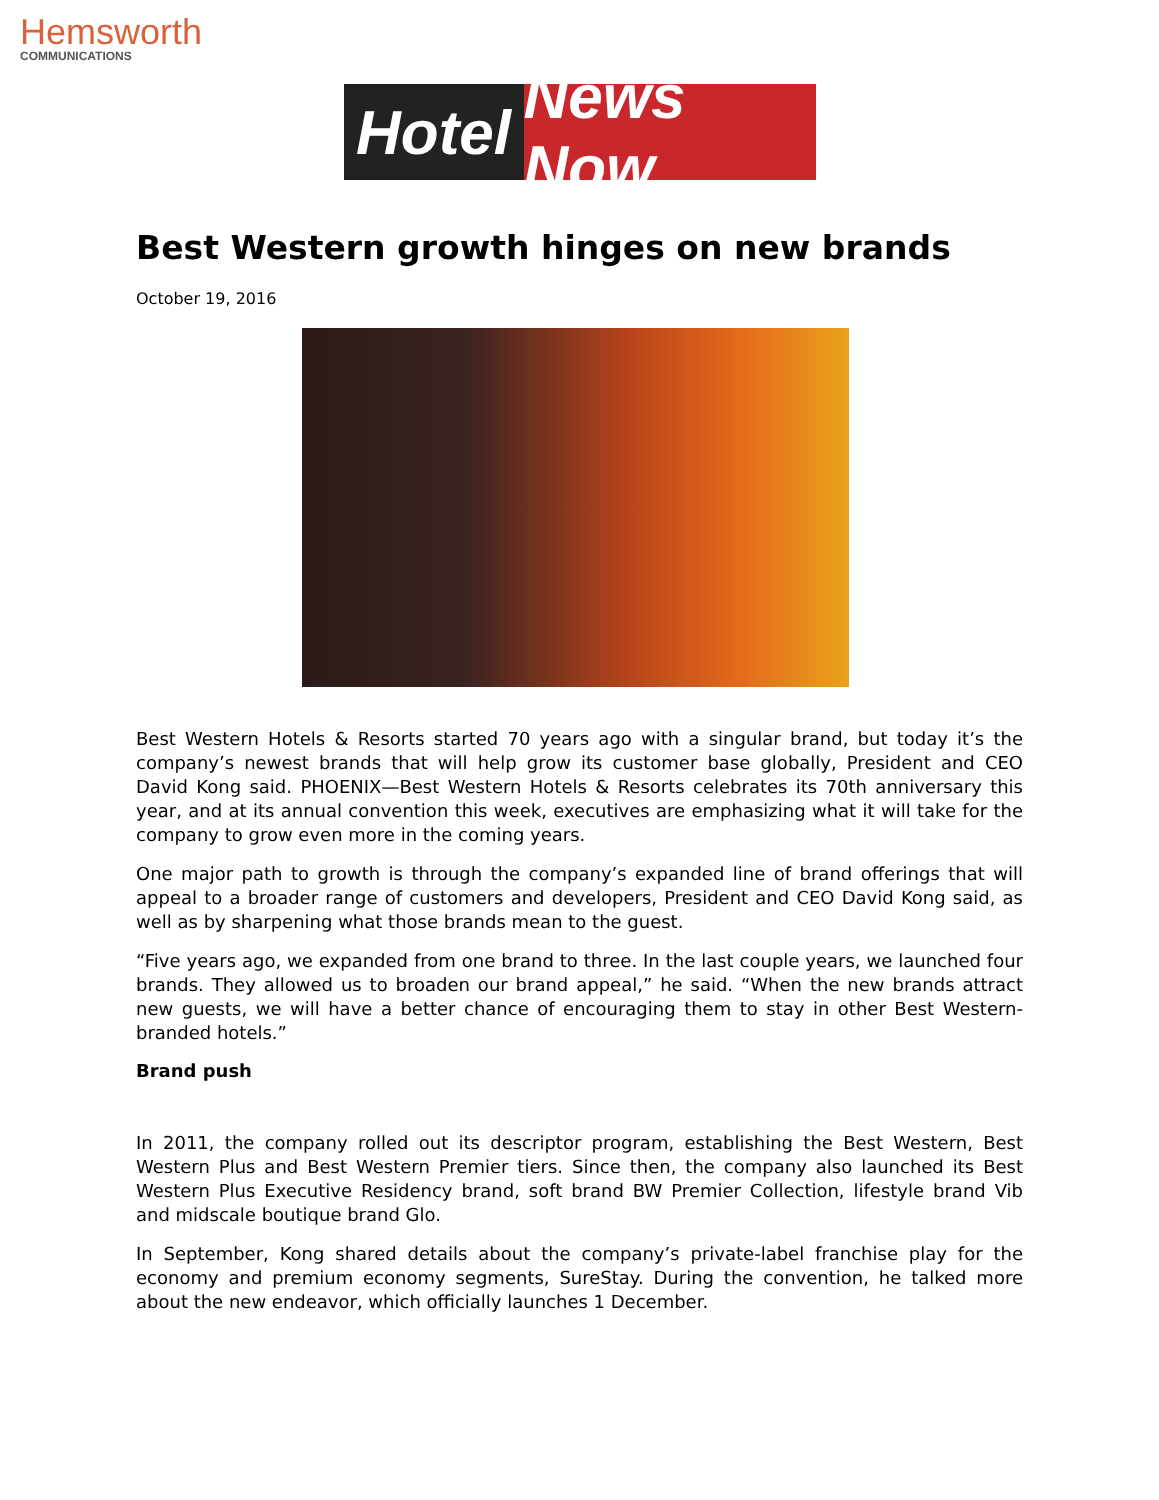Hemsworth
COMMUNICATIONS
Hotel
News Now
Best Western growth hinges on new brands
October 19, 2016
Best Western Hotels & Resorts started 70 years ago with a singular brand, but today it’s the company’s newest brands that will help grow its customer base globally, President and CEO David Kong said. PHOENIX—Best Western Hotels & Resorts celebrates its 70th anniversary this year, and at its annual convention this week, executives are emphasizing what it will take for the company to grow even more in the coming years.
One major path to growth is through the company’s expanded line of brand offerings that will appeal to a broader range of customers and developers, President and CEO David Kong said, as well as by sharpening what those brands mean to the guest.
“Five years ago, we expanded from one brand to three. In the last couple years, we launched four brands. They allowed us to broaden our brand appeal,” he said. “When the new brands attract new guests, we will have a better chance of encouraging them to stay in other Best Western-branded hotels.”
Brand push
In 2011, the company rolled out its descriptor program, establishing the Best Western, Best Western Plus and Best Western Premier tiers. Since then, the company also launched its Best Western Plus Executive Residency brand, soft brand BW Premier Collection, lifestyle brand Vib and midscale boutique brand Glo.
In September, Kong shared details about the company’s private-label franchise play for the economy and premium economy segments, SureStay. During the convention, he talked more about the new endeavor, which officially launches 1 December.